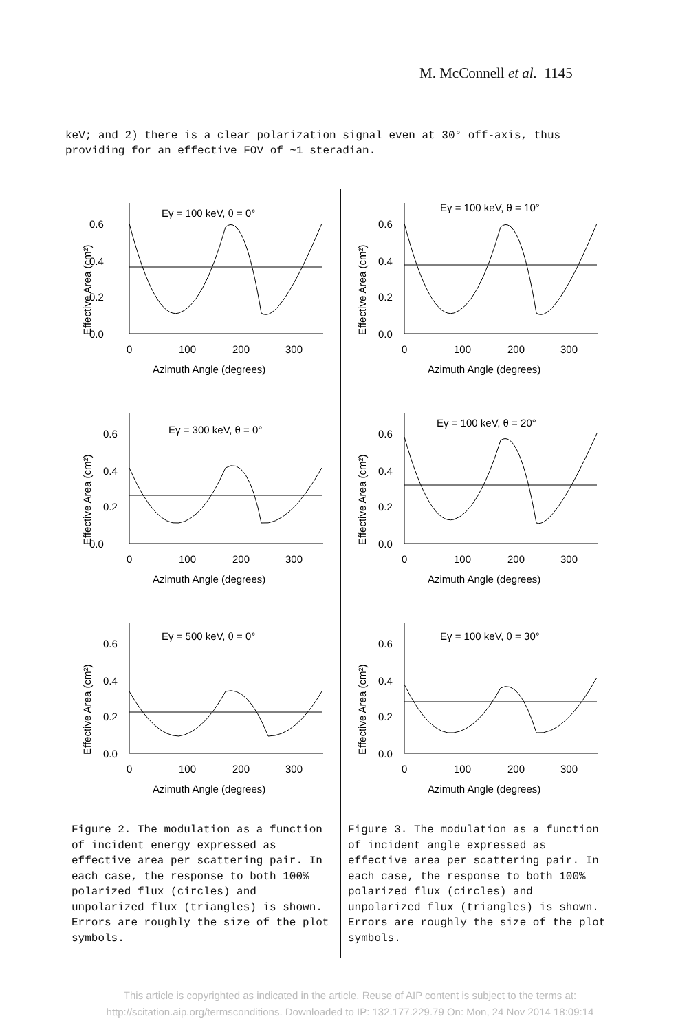M. McConnell et al. 1145
keV; and 2) there is a clear polarization signal even at 30° off-axis, thus providing for an effective FOV of ~1 steradian.
Eγ = 100 keV, θ = 0°
0.6
0.4
0.2
0.0
0
100
200
300
Azimuth Angle (degrees)
Effective Area (cm²)
Eγ = 100 keV, θ = 10°
0.6
0.4
0.2
0.0
0
100
200
300
Azimuth Angle (degrees)
Effective Area (cm²)
Eγ = 300 keV, θ = 0°
0.6
0.4
0.2
0.0
0
100
200
300
Azimuth Angle (degrees)
Effective Area (cm²)
Eγ = 100 keV, θ = 20°
0.6
0.4
0.2
0.0
0
100
200
300
Azimuth Angle (degrees)
Effective Area (cm²)
Eγ = 500 keV, θ = 0°
0.6
0.4
0.2
0.0
0
100
200
300
Azimuth Angle (degrees)
Effective Area (cm²)
Eγ = 100 keV, θ = 30°
0.6
0.4
0.2
0.0
0
100
200
300
Azimuth Angle (degrees)
Effective Area (cm²)
Figure 2. The modulation as a function of incident energy expressed as effective area per scattering pair. In each case, the response to both 100% polarized flux (circles) and unpolarized flux (triangles) is shown. Errors are roughly the size of the plot symbols.
Figure 3. The modulation as a function of incident angle expressed as effective area per scattering pair. In each case, the response to both 100% polarized flux (circles) and unpolarized flux (triangles) is shown. Errors are roughly the size of the plot symbols.
This article is copyrighted as indicated in the article. Reuse of AIP content is subject to the terms at:
http://scitation.aip.org/termsconditions. Downloaded to IP: 132.177.229.79 On: Mon, 24 Nov 2014 18:09:14